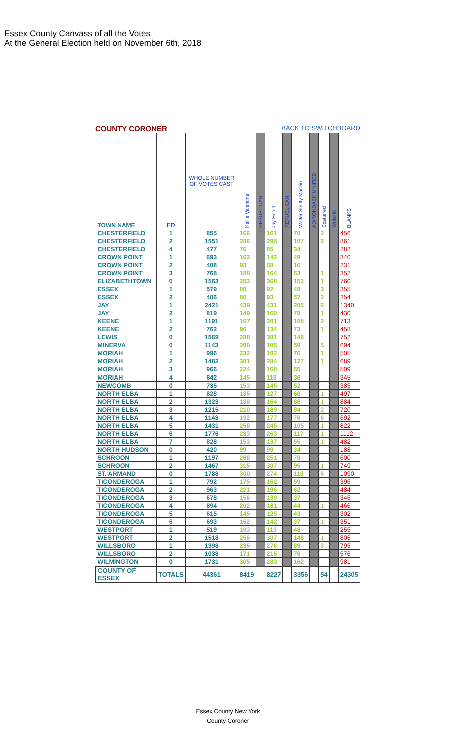Essex County Canvass of all the Votes
At the General Election held on November 6th, 2018
COUNTY CORONER BACK TO SWITCHBOARD
| TOWN NAME | ED | WHOLE NUMBER OF VOTES CAST | Kellie Valentine | REPUBLICAN | Jay Heald | REPUBLICAN | Walter Smitty Marvin | ADIRONDACK UNIFIED | Scattered | Write-In | BLANKS |
| --- | --- | --- | --- | --- | --- | --- | --- | --- | --- | --- | --- |
| CHESTERFIELD | 1 | 855 | 166 | | 161 | | 70 | | 2 | | 456 |
| CHESTERFIELD | 2 | 1551 | 286 | | 295 | | 107 | | 2 | | 861 |
| CHESTERFIELD | 4 | 477 | 76 | | 85 | | 34 | | | | 282 |
| CROWN POINT | 1 | 693 | 162 | | 142 | | 49 | | | | 340 |
| CROWN POINT | 2 | 408 | 93 | | 68 | | 16 | | | | 231 |
| CROWN POINT | 3 | 768 | 188 | | 164 | | 63 | | 1 | | 352 |
| ELIZABETHTOWN | 0 | 1563 | 282 | | 368 | | 152 | | 1 | | 760 |
| ESSEX | 1 | 579 | 80 | | 92 | | 49 | | 3 | | 355 |
| ESSEX | 2 | 486 | 80 | | 93 | | 57 | | 2 | | 254 |
| JAY | 1 | 2421 | 439 | | 431 | | 205 | | 6 | | 1340 |
| JAY | 2 | 819 | 149 | | 160 | | 79 | | 1 | | 430 |
| KEENE | 1 | 1191 | 167 | | 201 | | 108 | | 2 | | 713 |
| KEENE | 2 | 762 | 96 | | 134 | | 73 | | 1 | | 458 |
| LEWIS | 0 | 1569 | 288 | | 381 | | 148 | | | | 752 |
| MINERVA | 0 | 1143 | 200 | | 185 | | 59 | | 5 | | 694 |
| MORIAH | 1 | 996 | 232 | | 182 | | 76 | | 1 | | 505 |
| MORIAH | 2 | 1482 | 381 | | 284 | | 127 | | 1 | | 689 |
| MORIAH | 3 | 966 | 224 | | 168 | | 65 | | | | 509 |
| MORIAH | 4 | 642 | 145 | | 116 | | 36 | | | | 345 |
| NEWCOMB | 0 | 735 | 153 | | 145 | | 52 | | | | 385 |
| NORTH ELBA | 1 | 828 | 135 | | 127 | | 68 | | 1 | | 497 |
| NORTH ELBA | 2 | 1323 | 188 | | 164 | | 86 | | 1 | | 884 |
| NORTH ELBA | 3 | 1215 | 210 | | 189 | | 94 | | 2 | | 720 |
| NORTH ELBA | 4 | 1143 | 192 | | 177 | | 76 | | 6 | | 692 |
| NORTH ELBA | 5 | 1431 | 258 | | 245 | | 105 | | 1 | | 822 |
| NORTH ELBA | 6 | 1776 | 283 | | 263 | | 117 | | 1 | | 1112 |
| NORTH ELBA | 7 | 828 | 153 | | 137 | | 55 | | 1 | | 482 |
| NORTH HUDSON | 0 | 420 | 99 | | 99 | | 34 | | | | 188 |
| SCHROON | 1 | 1197 | 268 | | 251 | | 78 | | | | 600 |
| SCHROON | 2 | 1467 | 315 | | 307 | | 95 | | 1 | | 749 |
| ST. ARMAND | 0 | 1788 | 300 | | 274 | | 118 | | 6 | | 1090 |
| TICONDEROGA | 1 | 792 | 175 | | 162 | | 59 | | | | 396 |
| TICONDEROGA | 2 | 963 | 221 | | 196 | | 62 | | | | 484 |
| TICONDEROGA | 3 | 678 | 156 | | 139 | | 37 | | | | 346 |
| TICONDEROGA | 4 | 894 | 202 | | 181 | | 44 | | 1 | | 466 |
| TICONDEROGA | 5 | 615 | 145 | | 125 | | 43 | | | | 302 |
| TICONDEROGA | 6 | 693 | 162 | | 142 | | 37 | | 1 | | 351 |
| WESTPORT | 1 | 519 | 103 | | 113 | | 48 | | | | 255 |
| WESTPORT | 2 | 1518 | 256 | | 307 | | 148 | | 1 | | 806 |
| WILLSBORO | 1 | 1398 | 235 | | 276 | | 89 | | 3 | | 795 |
| WILLSBORO | 2 | 1038 | 171 | | 215 | | 76 | | | | 576 |
| WILMINGTON | 0 | 1731 | 305 | | 283 | | 162 | | | | 981 |
| COUNTY OF ESSEX | TOTALS | 44361 | 8419 | | 8227 | | 3356 | | 54 | | 24305 |
Essex County New York
County Coroner